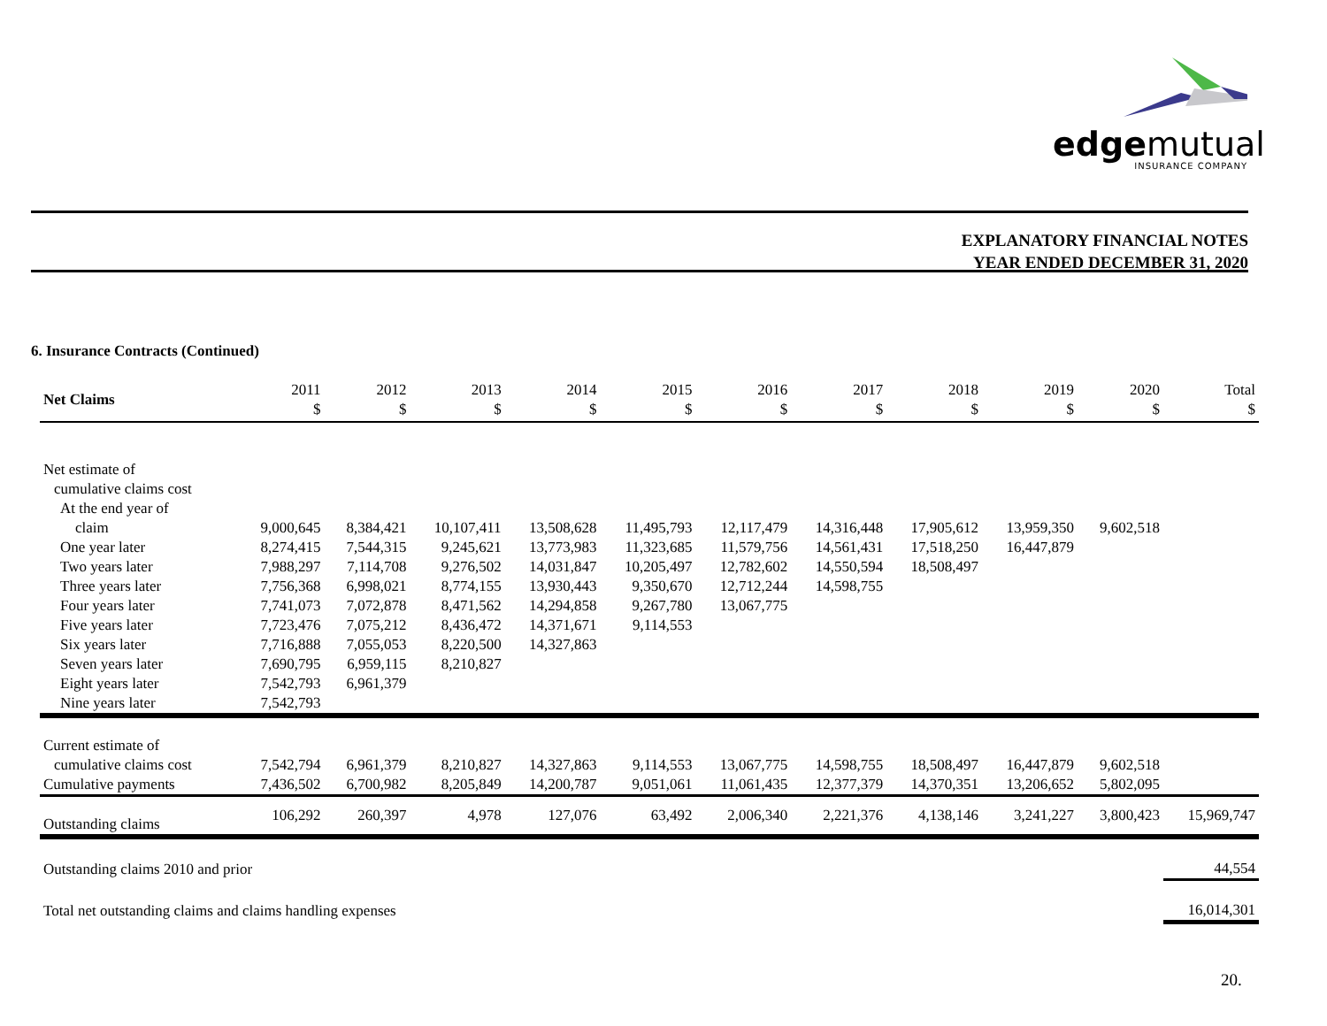edgemutual
INSURANCE COMPANY
EXPLANATORY FINANCIAL NOTES
YEAR ENDED DECEMBER 31, 2020
6. Insurance Contracts (Continued)
| Net Claims | 2011 $ | 2012 $ | 2013 $ | 2014 $ | 2015 $ | 2016 $ | 2017 $ | 2018 $ | 2019 $ | 2020 $ | Total $ |
| --- | --- | --- | --- | --- | --- | --- | --- | --- | --- | --- | --- |
| Net estimate of | | | | | | | | | | | |
| cumulative claims cost | | | | | | | | | | | |
| At the end year of claim | 9,000,645 | 8,384,421 | 10,107,411 | 13,508,628 | 11,495,793 | 12,117,479 | 14,316,448 | 17,905,612 | 13,959,350 | 9,602,518 | |
| One year later | 8,274,415 | 7,544,315 | 9,245,621 | 13,773,983 | 11,323,685 | 11,579,756 | 14,561,431 | 17,518,250 | 16,447,879 | | |
| Two years later | 7,988,297 | 7,114,708 | 9,276,502 | 14,031,847 | 10,205,497 | 12,782,602 | 14,550,594 | 18,508,497 | | | |
| Three years later | 7,756,368 | 6,998,021 | 8,774,155 | 13,930,443 | 9,350,670 | 12,712,244 | 14,598,755 | | | | |
| Four years later | 7,741,073 | 7,072,878 | 8,471,562 | 14,294,858 | 9,267,780 | 13,067,775 | | | | | |
| Five years later | 7,723,476 | 7,075,212 | 8,436,472 | 14,371,671 | 9,114,553 | | | | | | |
| Six years later | 7,716,888 | 7,055,053 | 8,220,500 | 14,327,863 | | | | | | | |
| Seven years later | 7,690,795 | 6,959,115 | 8,210,827 | | | | | | | | |
| Eight years later | 7,542,793 | 6,961,379 | | | | | | | | | |
| Nine years later | 7,542,793 | | | | | | | | | | |
| Current estimate of | | | | | | | | | | | |
| cumulative claims cost | 7,542,794 | 6,961,379 | 8,210,827 | 14,327,863 | 9,114,553 | 13,067,775 | 14,598,755 | 18,508,497 | 16,447,879 | 9,602,518 | |
| Cumulative payments | 7,436,502 | 6,700,982 | 8,205,849 | 14,200,787 | 9,051,061 | 11,061,435 | 12,377,379 | 14,370,351 | 13,206,652 | 5,802,095 | |
| Outstanding claims | 106,292 | 260,397 | 4,978 | 127,076 | 63,492 | 2,006,340 | 2,221,376 | 4,138,146 | 3,241,227 | 3,800,423 | 15,969,747 |
| Outstanding claims 2010 and prior | | | | | | | | | | | 44,554 |
| Total net outstanding claims and claims handling expenses | | | | | | | | | | | 16,014,301 |
20.